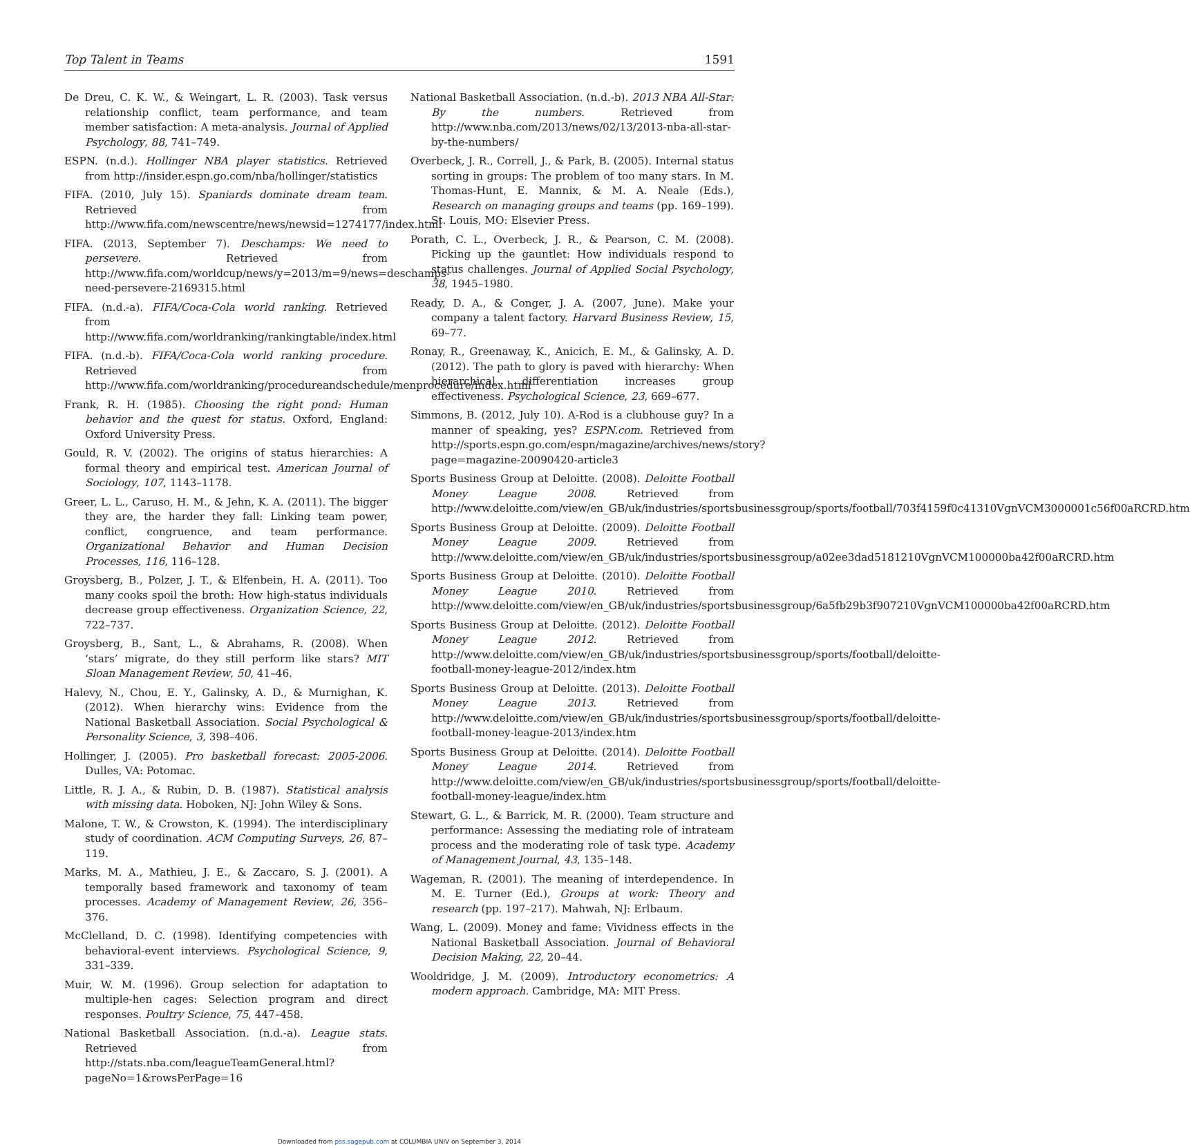Top Talent in Teams 1591
De Dreu, C. K. W., & Weingart, L. R. (2003). Task versus relationship conflict, team performance, and team member satisfaction: A meta-analysis. Journal of Applied Psychology, 88, 741–749.
ESPN. (n.d.). Hollinger NBA player statistics. Retrieved from http://insider.espn.go.com/nba/hollinger/statistics
FIFA. (2010, July 15). Spaniards dominate dream team. Retrieved from http://www.fifa.com/newscentre/news/newsid=1274177/index.html
FIFA. (2013, September 7). Deschamps: We need to persevere. Retrieved from http://www.fifa.com/worldcup/news/y=2013/m=9/news=deschamps-need-persevere-2169315.html
FIFA. (n.d.-a). FIFA/Coca-Cola world ranking. Retrieved from http://www.fifa.com/worldranking/rankingtable/index.html
FIFA. (n.d.-b). FIFA/Coca-Cola world ranking procedure. Retrieved from http://www.fifa.com/worldranking/procedureandschedule/menprocedure/index.html
Frank, R. H. (1985). Choosing the right pond: Human behavior and the quest for status. Oxford, England: Oxford University Press.
Gould, R. V. (2002). The origins of status hierarchies: A formal theory and empirical test. American Journal of Sociology, 107, 1143–1178.
Greer, L. L., Caruso, H. M., & Jehn, K. A. (2011). The bigger they are, the harder they fall: Linking team power, conflict, congruence, and team performance. Organizational Behavior and Human Decision Processes, 116, 116–128.
Groysberg, B., Polzer, J. T., & Elfenbein, H. A. (2011). Too many cooks spoil the broth: How high-status individuals decrease group effectiveness. Organization Science, 22, 722–737.
Groysberg, B., Sant, L., & Abrahams, R. (2008). When ‘stars’ migrate, do they still perform like stars? MIT Sloan Management Review, 50, 41–46.
Halevy, N., Chou, E. Y., Galinsky, A. D., & Murnighan, K. (2012). When hierarchy wins: Evidence from the National Basketball Association. Social Psychological & Personality Science, 3, 398–406.
Hollinger, J. (2005). Pro basketball forecast: 2005-2006. Dulles, VA: Potomac.
Little, R. J. A., & Rubin, D. B. (1987). Statistical analysis with missing data. Hoboken, NJ: John Wiley & Sons.
Malone, T. W., & Crowston, K. (1994). The interdisciplinary study of coordination. ACM Computing Surveys, 26, 87–119.
Marks, M. A., Mathieu, J. E., & Zaccaro, S. J. (2001). A temporally based framework and taxonomy of team processes. Academy of Management Review, 26, 356–376.
McClelland, D. C. (1998). Identifying competencies with behavioral-event interviews. Psychological Science, 9, 331–339.
Muir, W. M. (1996). Group selection for adaptation to multiple-hen cages: Selection program and direct responses. Poultry Science, 75, 447–458.
National Basketball Association. (n.d.-a). League stats. Retrieved from http://stats.nba.com/leagueTeamGeneral.html?pageNo=1&rowsPerPage=16
National Basketball Association. (n.d.-b). 2013 NBA All-Star: By the numbers. Retrieved from http://www.nba.com/2013/news/02/13/2013-nba-all-star-by-the-numbers/
Overbeck, J. R., Correll, J., & Park, B. (2005). Internal status sorting in groups: The problem of too many stars. In M. Thomas-Hunt, E. Mannix, & M. A. Neale (Eds.), Research on managing groups and teams (pp. 169–199). St. Louis, MO: Elsevier Press.
Porath, C. L., Overbeck, J. R., & Pearson, C. M. (2008). Picking up the gauntlet: How individuals respond to status challenges. Journal of Applied Social Psychology, 38, 1945–1980.
Ready, D. A., & Conger, J. A. (2007, June). Make your company a talent factory. Harvard Business Review, 15, 69–77.
Ronay, R., Greenaway, K., Anicich, E. M., & Galinsky, A. D. (2012). The path to glory is paved with hierarchy: When hierarchical differentiation increases group effectiveness. Psychological Science, 23, 669–677.
Simmons, B. (2012, July 10). A-Rod is a clubhouse guy? In a manner of speaking, yes? ESPN.com. Retrieved from http://sports.espn.go.com/espn/magazine/archives/news/story?page=magazine-20090420-article3
Sports Business Group at Deloitte. (2008). Deloitte Football Money League 2008. Retrieved from http://www.deloitte.com/view/en_GB/uk/industries/sportsbusinessgroup/sports/football/703f4159f0c41310VgnVCM3000001c56f00aRCRD.htm
Sports Business Group at Deloitte. (2009). Deloitte Football Money League 2009. Retrieved from http://www.deloitte.com/view/en_GB/uk/industries/sportsbusinessgroup/a02ee3dad5181210VgnVCM100000ba42f00aRCRD.htm
Sports Business Group at Deloitte. (2010). Deloitte Football Money League 2010. Retrieved from http://www.deloitte.com/view/en_GB/uk/industries/sportsbusinessgroup/6a5fb29b3f907210VgnVCM100000ba42f00aRCRD.htm
Sports Business Group at Deloitte. (2012). Deloitte Football Money League 2012. Retrieved from http://www.deloitte.com/view/en_GB/uk/industries/sportsbusinessgroup/sports/football/deloitte-football-money-league-2012/index.htm
Sports Business Group at Deloitte. (2013). Deloitte Football Money League 2013. Retrieved from http://www.deloitte.com/view/en_GB/uk/industries/sportsbusinessgroup/sports/football/deloitte-football-money-league-2013/index.htm
Sports Business Group at Deloitte. (2014). Deloitte Football Money League 2014. Retrieved from http://www.deloitte.com/view/en_GB/uk/industries/sportsbusinessgroup/sports/football/deloitte-football-money-league/index.htm
Stewart, G. L., & Barrick, M. R. (2000). Team structure and performance: Assessing the mediating role of intrateam process and the moderating role of task type. Academy of Management Journal, 43, 135–148.
Wageman, R. (2001). The meaning of interdependence. In M. E. Turner (Ed.), Groups at work: Theory and research (pp. 197–217). Mahwah, NJ: Erlbaum.
Wang, L. (2009). Money and fame: Vividness effects in the National Basketball Association. Journal of Behavioral Decision Making, 22, 20–44.
Wooldridge, J. M. (2009). Introductory econometrics: A modern approach. Cambridge, MA: MIT Press.
Downloaded from pss.sagepub.com at COLUMBIA UNIV on September 3, 2014